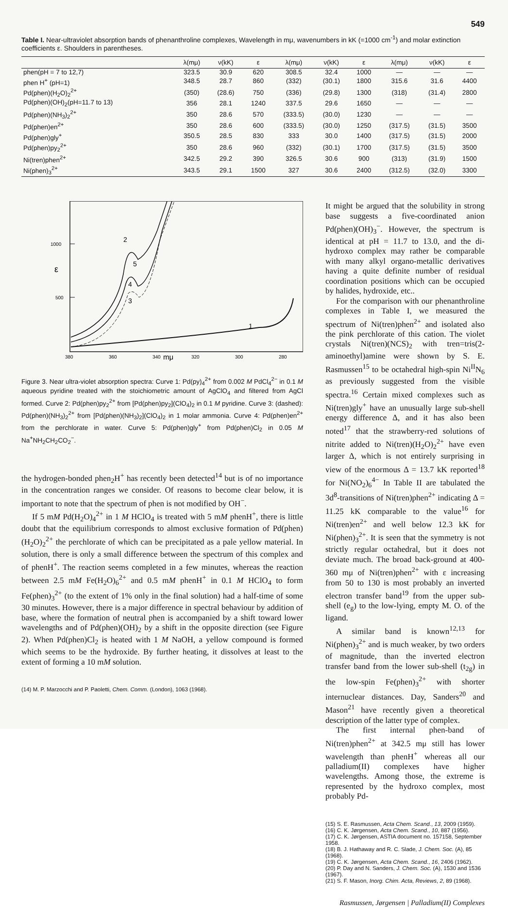549
Table I. Near-ultraviolet absorption bands of phenanthroline complexes, Wavelength in mμ, wavenumbers in kK (=1000 cm<sup>-1</sup>) and molar extinction coefficients ε. Shoulders in parentheses.
| | λ(mμ) | ν(kK) | ε | λ(mμ) | ν(kK) | ε | λ(mμ) | ν(kK) | ε |
| --- | --- | --- | --- | --- | --- | --- | --- | --- | --- |
| phen(pH = 7 to 12,7) | 323.5 | 30.9 | 620 | 308.5 | 32.4 | 1000 | — | — | — |
| phen H<sup>+</sup> (pH=1) | 348.5 | 28.7 | 860 | (332) | (30.1) | 1800 | 315.6 | 31.6 | 4400 |
| Pd(phen)(H<sub>2</sub>O)<sub>2</sub><sup>2+</sup> | (350) | (28.6) | 750 | (336) | (29.8) | 1300 | (318) | (31.4) | 2800 |
| Pd(phen)(OH)<sub>2</sub>(pH=11.7 to 13) | 356 | 28.1 | 1240 | 337.5 | 29.6 | 1650 | — | — | — |
| Pd(phen)(NH<sub>3</sub>)<sub>2</sub><sup>2+</sup> | 350 | 28.6 | 570 | (333.5) | (30.0) | 1230 | — | — | — |
| Pd(phen)en<sup>2+</sup> | 350 | 28.6 | 600 | (333.5) | (30.0) | 1250 | (317.5) | (31.5) | 3500 |
| Pd(phen)gly<sup>+</sup> | 350.5 | 28.5 | 830 | 333 | 30.0 | 1400 | (317.5) | (31.5) | 2000 |
| Pd(phen)py<sub>2</sub><sup>2+</sup> | 350 | 28.6 | 960 | (332) | (30.1) | 1700 | (317.5) | (31.5) | 3500 |
| Ni(tren)phen<sup>2+</sup> | 342.5 | 29.2 | 390 | 326.5 | 30.6 | 900 | (313) | (31.9) | 1500 |
| Ni(phen)<sub>3</sub><sup>2+</sup> | 343.5 | 29.1 | 1500 | 327 | 30.6 | 2400 | (312.5) | (32.0) | 3300 |
1000
ε
500
380
360
340
mμ
320
300
280
2
5
4
3
1
Figure 3. Near ultra-violet absorption spectra: Curve 1: Pd(py)<sub>4</sub><sup>2+</sup> from 0.002 M PdCl<sub>4</sub><sup>2−</sup> in 0.1 M aqueous pyridine treated with the stoichiometric amount of AgClO<sub>4</sub> and filtered from AgCl formed. Curve 2: Pd(phen)py<sub>2</sub><sup>2+</sup> from [Pd(phen)py<sub>2</sub>](ClO<sub>4</sub>)<sub>2</sub> in 0.1 M pyridine. Curve 3: (dashed): Pd(phen)(NH<sub>3</sub>)<sub>2</sub><sup>2+</sup> from [Pd(phen)(NH<sub>3</sub>)<sub>2</sub>](ClO<sub>4</sub>)<sub>2</sub> in 1 molar ammonia. Curve 4: Pd(phen)en<sup>2+</sup> from the perchlorate in water. Curve 5: Pd(phen)gly<sup>+</sup> from Pd(phen)Cl<sub>2</sub> in 0.05 M Na<sup>+</sup>NH<sub>2</sub>CH<sub>2</sub>CO<sub>2</sub><sup>−</sup>.
the hydrogen-bonded phen<sub>2</sub>H<sup>+</sup> has recently been detected<sup>14</sup> but is of no importance in the concentration ranges we consider. Of reasons to become clear below, it is important to note that the spectrum of phen is not modified by OH<sup>−</sup>.
If 5 mM Pd(H<sub>2</sub>O)<sub>4</sub><sup>2+</sup> in 1 M HClO<sub>4</sub> is treated with 5 mM phenH<sup>+</sup>, there is little doubt that the equilibrium corresponds to almost exclusive formation of Pd(phen)(H<sub>2</sub>O)<sub>2</sub><sup>2+</sup> the perchlorate of which can be precipitated as a pale yellow material. In solution, there is only a small difference between the spectrum of this complex and of phenH<sup>+</sup>. The reaction seems completed in a few minutes, whereas the reaction between 2.5 mM Fe(H<sub>2</sub>O)<sub>6</sub><sup>2+</sup> and 0.5 mM phenH<sup>+</sup> in 0.1 M HClO<sub>4</sub> to form Fe(phen)<sub>3</sub><sup>2+</sup> (to the extent of 1% only in the final solution) had a half-time of some 30 minutes. However, there is a major difference in spectral behaviour by addition of base, where the formation of neutral phen is accompanied by a shift toward lower wavelengths and of Pd(phen)(OH)<sub>2</sub> by a shift in the opposite direction (see Figure 2). When Pd(phen)Cl<sub>2</sub> is heated with 1 M NaOH, a yellow compound is formed which seems to be the hydroxide. By further heating, it dissolves at least to the extent of forming a 10 mM solution.
(14) M. P. Marzocchi and P. Paoletti, Chem. Comm. (London), 1063 (1968).
It might be argued that the solubility in strong base suggests a five-coordinated anion Pd(phen)(OH)<sub>3</sub><sup>−</sup>. However, the spectrum is identical at pH = 11.7 to 13.0, and the di-hydroxo complex may rather be comparable with many alkyl organo-metallic derivatives having a quite definite number of residual coordination positions which can be occupied by halides, hydroxide, etc..
For the comparison with our phenanthroline complexes in Table I, we measured the spectrum of Ni(tren)phen<sup>2+</sup> and isolated also the pink perchlorate of this cation. The violet crystals Ni(tren)(NCS)<sub>2</sub> with tren=tris(2-aminoethyl)amine were shown by S. E. Rasmussen<sup>15</sup> to be octahedral high-spin Ni<sup>II</sup>N<sub>6</sub> as previously suggested from the visible spectra.<sup>16</sup> Certain mixed complexes such as Ni(tren)gly<sup>+</sup> have an unusually large sub-shell energy difference Δ, and it has also been noted<sup>17</sup> that the strawberry-red solutions of nitrite added to Ni(tren)(H<sub>2</sub>O)<sub>2</sub><sup>2+</sup> have even larger Δ, which is not entirely surprising in view of the enormous Δ = 13.7 kK reported<sup>18</sup> for Ni(NO<sub>2</sub>)<sub>6</sub><sup>4−</sup> In Table II are tabulated the 3d<sup>8</sup>-transitions of Ni(tren)phen<sup>2+</sup> indicating Δ = 11.25 kK comparable to the value<sup>16</sup> for Ni(tren)en<sup>2+</sup> and well below 12.3 kK for Ni(phen)<sub>3</sub><sup>2+</sup>. It is seen that the symmetry is not strictly regular octahedral, but it does not deviate much. The broad back-ground at 400-360 mμ of Ni(tren)phen<sup>2+</sup> with ε increasing from 50 to 130 is most probably an inverted electron transfer band<sup>19</sup> from the upper sub-shell (e<sub>g</sub>) to the low-lying, empty M. O. of the ligand.
A similar band is known<sup>12,13</sup> for Ni(phen)<sub>3</sub><sup>2+</sup> and is much weaker, by two orders of magnitude, than the inverted electron transfer band from the lower sub-shell (t<sub>2g</sub>) in the low-spin Fe(phen)<sub>3</sub><sup>2+</sup> with shorter internuclear distances. Day, Sanders<sup>20</sup> and Mason<sup>21</sup> have recently given a theoretical description of the latter type of complex.
The first internal phen-band of Ni(tren)phen<sup>2+</sup> at 342.5 mμ still has lower wavelength than phenH<sup>+</sup> whereas all our palladium(II) complexes have higher wavelengths. Among those, the extreme is represented by the hydroxo complex, most probably Pd-
(15) S. E. Rasmussen, Acta Chem. Scand., 13, 2009 (1959).
(16) C. K. Jørgensen, Acta Chem. Scand., 10, 887 (1956).
(17) C. K. Jørgensen, ASTIA document no. 157158, September 1958.
(18) B. J. Hathaway and R. C. Slade, J. Chem. Soc. (A), 85 (1968).
(19) C. K. Jørgensen, Acta Chem. Scand., 16, 2406 (1962).
(20) P. Day and N. Sanders, J. Chem. Soc. (A), 1530 and 1536 (1967).
(21) S. F. Mason, Inorg. Chim. Acta, Reviews, 2, 89 (1968).
Rasmussen, Jørgensen | Palladium(II) Complexes